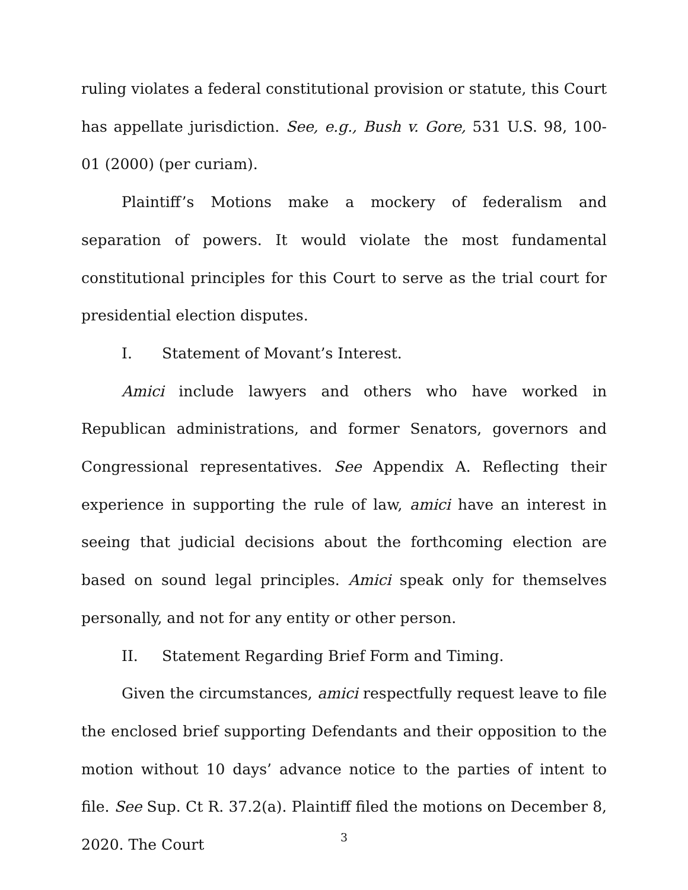ruling violates a federal constitutional provision or statute, this Court has appellate jurisdiction. See, e.g., Bush v. Gore, 531 U.S. 98, 100-01 (2000) (per curiam).
Plaintiff’s Motions make a mockery of federalism and separation of powers. It would violate the most fundamental constitutional principles for this Court to serve as the trial court for presidential election disputes.
I. Statement of Movant’s Interest.
Amici include lawyers and others who have worked in Republican administrations, and former Senators, governors and Congressional representatives. See Appendix A. Reflecting their experience in supporting the rule of law, amici have an interest in seeing that judicial decisions about the forthcoming election are based on sound legal principles. Amici speak only for themselves personally, and not for any entity or other person.
II. Statement Regarding Brief Form and Timing.
Given the circumstances, amici respectfully request leave to file the enclosed brief supporting Defendants and their opposition to the motion without 10 days’ advance notice to the parties of intent to file. See Sup. Ct R. 37.2(a). Plaintiff filed the motions on December 8, 2020. The Court
3